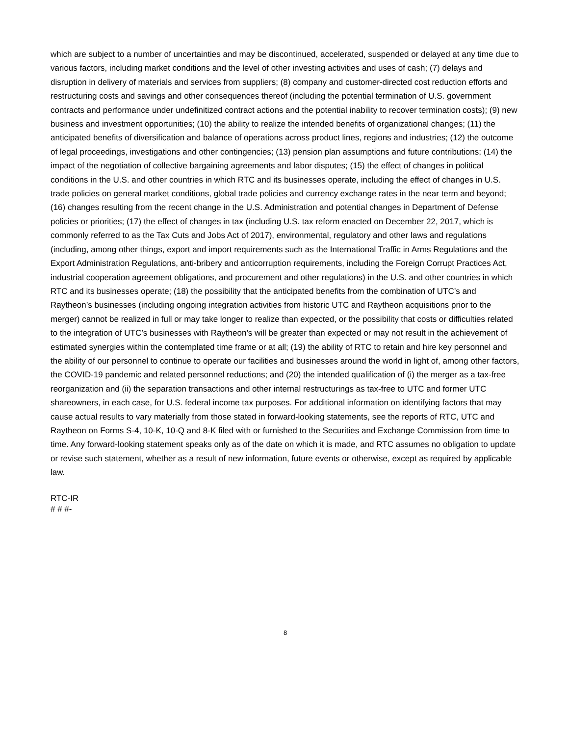which are subject to a number of uncertainties and may be discontinued, accelerated, suspended or delayed at any time due to various factors, including market conditions and the level of other investing activities and uses of cash; (7) delays and disruption in delivery of materials and services from suppliers; (8) company and customer-directed cost reduction efforts and restructuring costs and savings and other consequences thereof (including the potential termination of U.S. government contracts and performance under undefinitized contract actions and the potential inability to recover termination costs); (9) new business and investment opportunities; (10) the ability to realize the intended benefits of organizational changes; (11) the anticipated benefits of diversification and balance of operations across product lines, regions and industries; (12) the outcome of legal proceedings, investigations and other contingencies; (13) pension plan assumptions and future contributions; (14) the impact of the negotiation of collective bargaining agreements and labor disputes; (15) the effect of changes in political conditions in the U.S. and other countries in which RTC and its businesses operate, including the effect of changes in U.S. trade policies on general market conditions, global trade policies and currency exchange rates in the near term and beyond; (16) changes resulting from the recent change in the U.S. Administration and potential changes in Department of Defense policies or priorities; (17) the effect of changes in tax (including U.S. tax reform enacted on December 22, 2017, which is commonly referred to as the Tax Cuts and Jobs Act of 2017), environmental, regulatory and other laws and regulations (including, among other things, export and import requirements such as the International Traffic in Arms Regulations and the Export Administration Regulations, anti-bribery and anticorruption requirements, including the Foreign Corrupt Practices Act, industrial cooperation agreement obligations, and procurement and other regulations) in the U.S. and other countries in which RTC and its businesses operate; (18) the possibility that the anticipated benefits from the combination of UTC’s and Raytheon’s businesses (including ongoing integration activities from historic UTC and Raytheon acquisitions prior to the merger) cannot be realized in full or may take longer to realize than expected, or the possibility that costs or difficulties related to the integration of UTC’s businesses with Raytheon’s will be greater than expected or may not result in the achievement of estimated synergies within the contemplated time frame or at all; (19) the ability of RTC to retain and hire key personnel and the ability of our personnel to continue to operate our facilities and businesses around the world in light of, among other factors, the COVID-19 pandemic and related personnel reductions; and (20) the intended qualification of (i) the merger as a tax-free reorganization and (ii) the separation transactions and other internal restructurings as tax-free to UTC and former UTC shareowners, in each case, for U.S. federal income tax purposes. For additional information on identifying factors that may cause actual results to vary materially from those stated in forward-looking statements, see the reports of RTC, UTC and Raytheon on Forms S-4, 10-K, 10-Q and 8-K filed with or furnished to the Securities and Exchange Commission from time to time. Any forward-looking statement speaks only as of the date on which it is made, and RTC assumes no obligation to update or revise such statement, whether as a result of new information, future events or otherwise, except as required by applicable law.
RTC-IR
# # #-
8